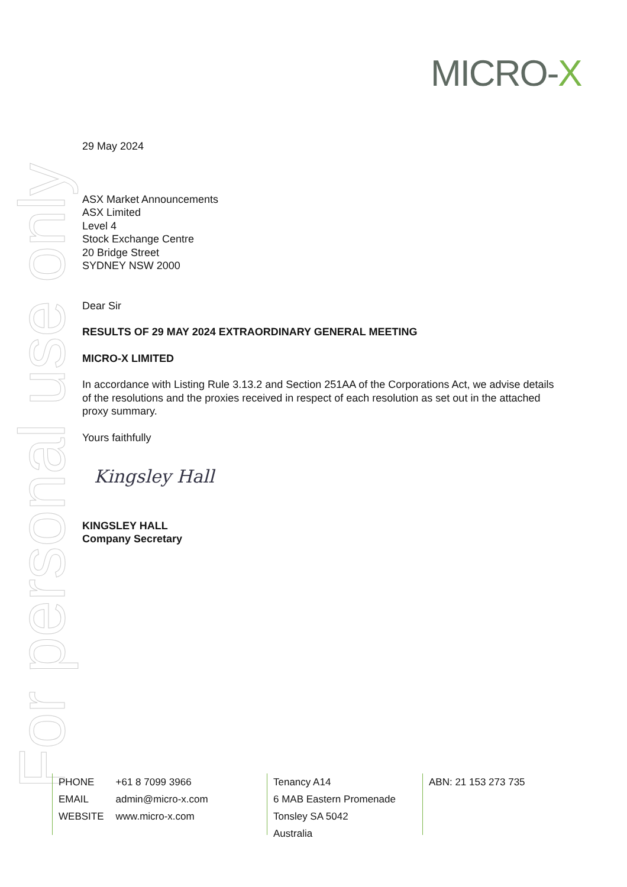MICRO-X
For personal use only
29 May 2024
ASX Market Announcements
ASX Limited
Level 4
Stock Exchange Centre
20 Bridge Street
SYDNEY NSW 2000
Dear Sir
RESULTS OF 29 MAY 2024 EXTRAORDINARY GENERAL MEETING
MICRO-X LIMITED
In accordance with Listing Rule 3.13.2 and Section 251AA of the Corporations Act, we advise details of the resolutions and the proxies received in respect of each resolution as set out in the attached proxy summary.
Yours faithfully
Kingsley Hall
KINGSLEY HALL
Company Secretary
| PHONE | +61 8 7099 3966 |
| EMAIL | admin@micro-x.com |
| WEBSITE | www.micro-x.com |
Tenancy A14
6 MAB Eastern Promenade
Tonsley SA 5042
Australia
ABN: 21 153 273 735